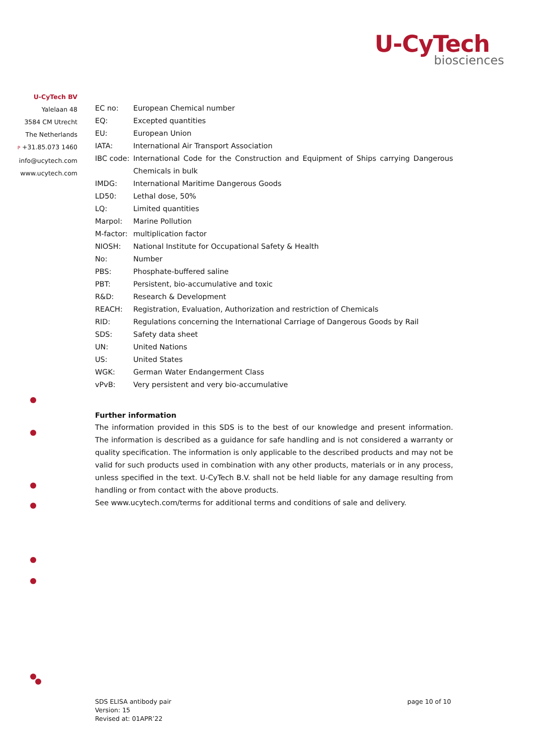U-CyTech
biosciences
U-CyTech BV
Yalelaan 48
3584 CM Utrecht
The Netherlands
P +31.85.073 1460
info@ucytech.com
www.ucytech.com
| EC no: | European Chemical number |
| EQ: | Excepted quantities |
| EU: | European Union |
| IATA: | International Air Transport Association |
| IBC code: | International Code for the Construction and Equipment of Ships carrying Dangerous Chemicals in bulk |
| IMDG: | International Maritime Dangerous Goods |
| LD50: | Lethal dose, 50% |
| LQ: | Limited quantities |
| Marpol: | Marine Pollution |
| M-factor: | multiplication factor |
| NIOSH: | National Institute for Occupational Safety & Health |
| No: | Number |
| PBS: | Phosphate-buffered saline |
| PBT: | Persistent, bio-accumulative and toxic |
| R&D: | Research & Development |
| REACH: | Registration, Evaluation, Authorization and restriction of Chemicals |
| RID: | Regulations concerning the International Carriage of Dangerous Goods by Rail |
| SDS: | Safety data sheet |
| UN: | United Nations |
| US: | United States |
| WGK: | German Water Endangerment Class |
| vPvB: | Very persistent and very bio-accumulative |
Further information
The information provided in this SDS is to the best of our knowledge and present information. The information is described as a guidance for safe handling and is not considered a warranty or quality specification. The information is only applicable to the described products and may not be valid for such products used in combination with any other products, materials or in any process, unless specified in the text. U-CyTech B.V. shall not be held liable for any damage resulting from handling or from contact with the above products.
See www.ucytech.com/terms for additional terms and conditions of sale and delivery.
SDS ELISA antibody pair
Version: 15
Revised at: 01APR’22
page 10 of 10